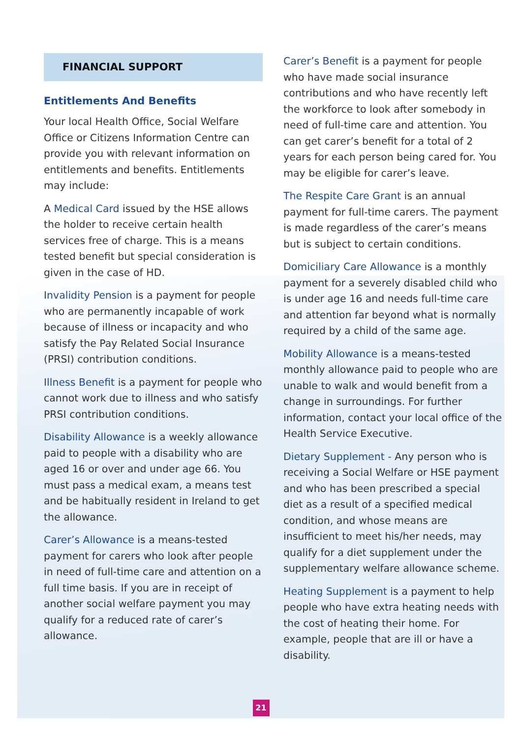FINANCIAL SUPPORT
Entitlements And Benefits
Your local Health Office, Social Welfare Office or Citizens Information Centre can provide you with relevant information on entitlements and benefits. Entitlements may include:
A Medical Card issued by the HSE allows the holder to receive certain health services free of charge. This is a means tested benefit but special consideration is given in the case of HD.
Invalidity Pension is a payment for people who are permanently incapable of work because of illness or incapacity and who satisfy the Pay Related Social Insurance (PRSI) contribution conditions.
Illness Benefit is a payment for people who cannot work due to illness and who satisfy PRSI contribution conditions.
Disability Allowance is a weekly allowance paid to people with a disability who are aged 16 or over and under age 66. You must pass a medical exam, a means test and be habitually resident in Ireland to get the allowance.
Carer’s Allowance is a means-tested payment for carers who look after people in need of full-time care and attention on a full time basis. If you are in receipt of another social welfare payment you may qualify for a reduced rate of carer’s allowance.
Carer’s Benefit is a payment for people who have made social insurance contributions and who have recently left the workforce to look after somebody in need of full-time care and attention. You can get carer’s benefit for a total of 2 years for each person being cared for. You may be eligible for carer’s leave.
The Respite Care Grant is an annual payment for full-time carers. The payment is made regardless of the carer’s means but is subject to certain conditions.
Domiciliary Care Allowance is a monthly payment for a severely disabled child who is under age 16 and needs full-time care and attention far beyond what is normally required by a child of the same age.
Mobility Allowance is a means-tested monthly allowance paid to people who are unable to walk and would benefit from a change in surroundings. For further information, contact your local office of the Health Service Executive.
Dietary Supplement - Any person who is receiving a Social Welfare or HSE payment and who has been prescribed a special diet as a result of a specified medical condition, and whose means are insufficient to meet his/her needs, may qualify for a diet supplement under the supplementary welfare allowance scheme.
Heating Supplement is a payment to help people who have extra heating needs with the cost of heating their home. For example, people that are ill or have a disability.
21